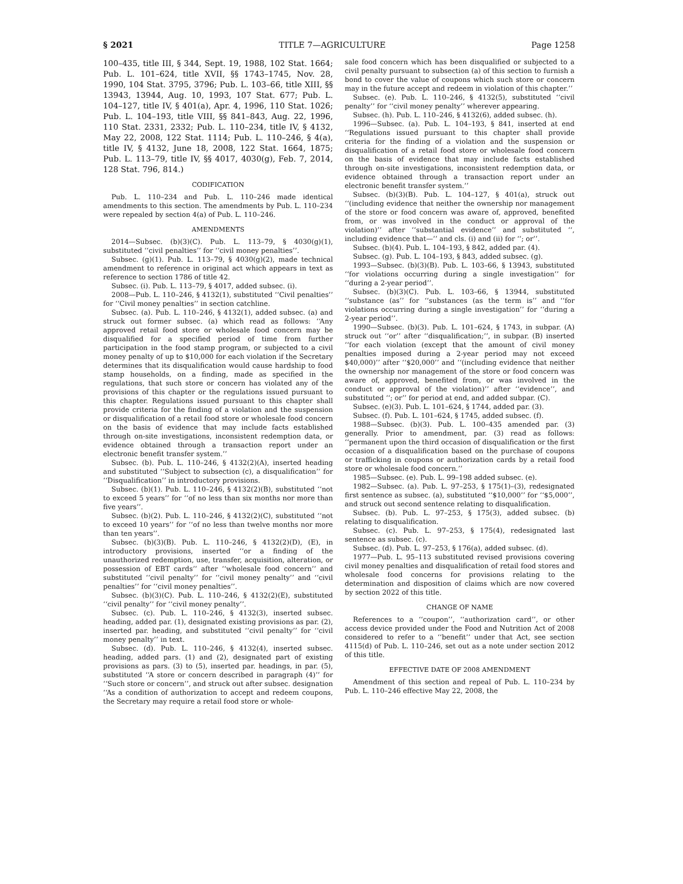§ 2021 TITLE 7—AGRICULTURE Page 1258
100–435, title III, § 344, Sept. 19, 1988, 102 Stat. 1664; Pub. L. 101–624, title XVII, §§ 1743–1745, Nov. 28, 1990, 104 Stat. 3795, 3796; Pub. L. 103–66, title XIII, §§ 13943, 13944, Aug. 10, 1993, 107 Stat. 677; Pub. L. 104–127, title IV, § 401(a), Apr. 4, 1996, 110 Stat. 1026; Pub. L. 104–193, title VIII, §§ 841–843, Aug. 22, 1996, 110 Stat. 2331, 2332; Pub. L. 110–234, title IV, § 4132, May 22, 2008, 122 Stat. 1114; Pub. L. 110–246, § 4(a), title IV, § 4132, June 18, 2008, 122 Stat. 1664, 1875; Pub. L. 113–79, title IV, §§ 4017, 4030(g), Feb. 7, 2014, 128 Stat. 796, 814.)
CODIFICATION
Pub. L. 110–234 and Pub. L. 110–246 made identical amendments to this section. The amendments by Pub. L. 110–234 were repealed by section 4(a) of Pub. L. 110–246.
AMENDMENTS
2014—Subsec. (b)(3)(C). Pub. L. 113–79, § 4030(g)(1), substituted ‘‘civil penalties’’ for ‘‘civil money penalties’’.
Subsec. (g)(1). Pub. L. 113–79, § 4030(g)(2), made technical amendment to reference in original act which appears in text as reference to section 1786 of title 42.
Subsec. (i). Pub. L. 113–79, § 4017, added subsec. (i).
2008—Pub. L. 110–246, § 4132(1), substituted ‘‘Civil penalties’’ for ‘‘Civil money penalties’’ in section catchline.
Subsec. (a). Pub. L. 110–246, § 4132(1), added subsec. (a) and struck out former subsec. (a) which read as follows: ‘‘Any approved retail food store or wholesale food concern may be disqualified for a specified period of time from further participation in the food stamp program, or subjected to a civil money penalty of up to $10,000 for each violation if the Secretary determines that its disqualification would cause hardship to food stamp households, on a finding, made as specified in the regulations, that such store or concern has violated any of the provisions of this chapter or the regulations issued pursuant to this chapter. Regulations issued pursuant to this chapter shall provide criteria for the finding of a violation and the suspension or disqualification of a retail food store or wholesale food concern on the basis of evidence that may include facts established through on-site investigations, inconsistent redemption data, or evidence obtained through a transaction report under an electronic benefit transfer system.’’
Subsec. (b). Pub. L. 110–246, § 4132(2)(A), inserted heading and substituted ‘‘Subject to subsection (c), a disqualification’’ for ‘‘Disqualification’’ in introductory provisions.
Subsec. (b)(1). Pub. L. 110–246, § 4132(2)(B), substituted ‘‘not to exceed 5 years’’ for ‘‘of no less than six months nor more than five years’’.
Subsec. (b)(2). Pub. L. 110–246, § 4132(2)(C), substituted ‘‘not to exceed 10 years’’ for ‘‘of no less than twelve months nor more than ten years’’.
Subsec. (b)(3)(B). Pub. L. 110–246, § 4132(2)(D), (E), in introductory provisions, inserted ‘‘or a finding of the unauthorized redemption, use, transfer, acquisition, alteration, or possession of EBT cards’’ after ‘‘wholesale food concern’’ and substituted ‘‘civil penalty’’ for ‘‘civil money penalty’’ and ‘‘civil penalties’’ for ‘‘civil money penalties’’.
Subsec. (b)(3)(C). Pub. L. 110–246, § 4132(2)(E), substituted ‘‘civil penalty’’ for ‘‘civil money penalty’’.
Subsec. (c). Pub. L. 110–246, § 4132(3), inserted subsec. heading, added par. (1), designated existing provisions as par. (2), inserted par. heading, and substituted ‘‘civil penalty’’ for ‘‘civil money penalty’’ in text.
Subsec. (d). Pub. L. 110–246, § 4132(4), inserted subsec. heading, added pars. (1) and (2), designated part of existing provisions as pars. (3) to (5), inserted par. headings, in par. (5), substituted ‘‘A store or concern described in paragraph (4)’’ for ‘‘Such store or concern’’, and struck out after subsec. designation ‘‘As a condition of authorization to accept and redeem coupons, the Secretary may require a retail food store or whole-
sale food concern which has been disqualified or subjected to a civil penalty pursuant to subsection (a) of this section to furnish a bond to cover the value of coupons which such store or concern may in the future accept and redeem in violation of this chapter.’’
Subsec. (e). Pub. L. 110–246, § 4132(5), substituted ‘‘civil penalty’’ for ‘‘civil money penalty’’ wherever appearing.
Subsec. (h). Pub. L. 110–246, § 4132(6), added subsec. (h).
1996—Subsec. (a). Pub. L. 104–193, § 841, inserted at end ‘‘Regulations issued pursuant to this chapter shall provide criteria for the finding of a violation and the suspension or disqualification of a retail food store or wholesale food concern on the basis of evidence that may include facts established through on-site investigations, inconsistent redemption data, or evidence obtained through a transaction report under an electronic benefit transfer system.’’
Subsec. (b)(3)(B). Pub. L. 104–127, § 401(a), struck out ‘‘(including evidence that neither the ownership nor management of the store or food concern was aware of, approved, benefited from, or was involved in the conduct or approval of the violation)’’ after ‘‘substantial evidence’’ and substituted ‘‘, including evidence that—’’ and cls. (i) and (ii) for ‘‘; or’’.
Subsec. (b)(4). Pub. L. 104–193, § 842, added par. (4).
Subsec. (g). Pub. L. 104–193, § 843, added subsec. (g).
1993—Subsec. (b)(3)(B). Pub. L. 103–66, § 13943, substituted ‘‘for violations occurring during a single investigation’’ for ‘‘during a 2-year period’’.
Subsec. (b)(3)(C). Pub. L. 103–66, § 13944, substituted ‘‘substance (as’’ for ‘‘substances (as the term is’’ and ‘‘for violations occurring during a single investigation’’ for ‘‘during a 2-year period’’.
1990—Subsec. (b)(3). Pub. L. 101–624, § 1743, in subpar. (A) struck out ‘‘or’’ after ‘‘disqualification;’’, in subpar. (B) inserted ‘‘for each violation (except that the amount of civil money penalties imposed during a 2-year period may not exceed $40,000)’’ after ‘‘$20,000’’ and ‘‘(including evidence that neither the ownership nor management of the store or food concern was aware of, approved, benefited from, or was involved in the conduct or approval of the violation)’’ after ‘‘evidence’’, and substituted ‘‘; or’’ for period at end, and added subpar. (C).
Subsec. (e)(3). Pub. L. 101–624, § 1744, added par. (3).
Subsec. (f). Pub. L. 101–624, § 1745, added subsec. (f).
1988—Subsec. (b)(3). Pub. L. 100–435 amended par. (3) generally. Prior to amendment, par. (3) read as follows: ‘‘permanent upon the third occasion of disqualification or the first occasion of a disqualification based on the purchase of coupons or trafficking in coupons or authorization cards by a retail food store or wholesale food concern.’’
1985—Subsec. (e). Pub. L. 99–198 added subsec. (e).
1982—Subsec. (a). Pub. L. 97–253, § 175(1)–(3), redesignated first sentence as subsec. (a), substituted ‘‘$10,000’’ for ‘‘$5,000’’, and struck out second sentence relating to disqualification.
Subsec. (b). Pub. L. 97–253, § 175(3), added subsec. (b) relating to disqualification.
Subsec. (c). Pub. L. 97–253, § 175(4), redesignated last sentence as subsec. (c).
Subsec. (d). Pub. L. 97–253, § 176(a), added subsec. (d).
1977—Pub. L. 95–113 substituted revised provisions covering civil money penalties and disqualification of retail food stores and wholesale food concerns for provisions relating to the determination and disposition of claims which are now covered by section 2022 of this title.
CHANGE OF NAME
References to a ‘‘coupon’’, ‘‘authorization card’’, or other access device provided under the Food and Nutrition Act of 2008 considered to refer to a ‘‘benefit’’ under that Act, see section 4115(d) of Pub. L. 110–246, set out as a note under section 2012 of this title.
EFFECTIVE DATE OF 2008 AMENDMENT
Amendment of this section and repeal of Pub. L. 110–234 by Pub. L. 110–246 effective May 22, 2008, the